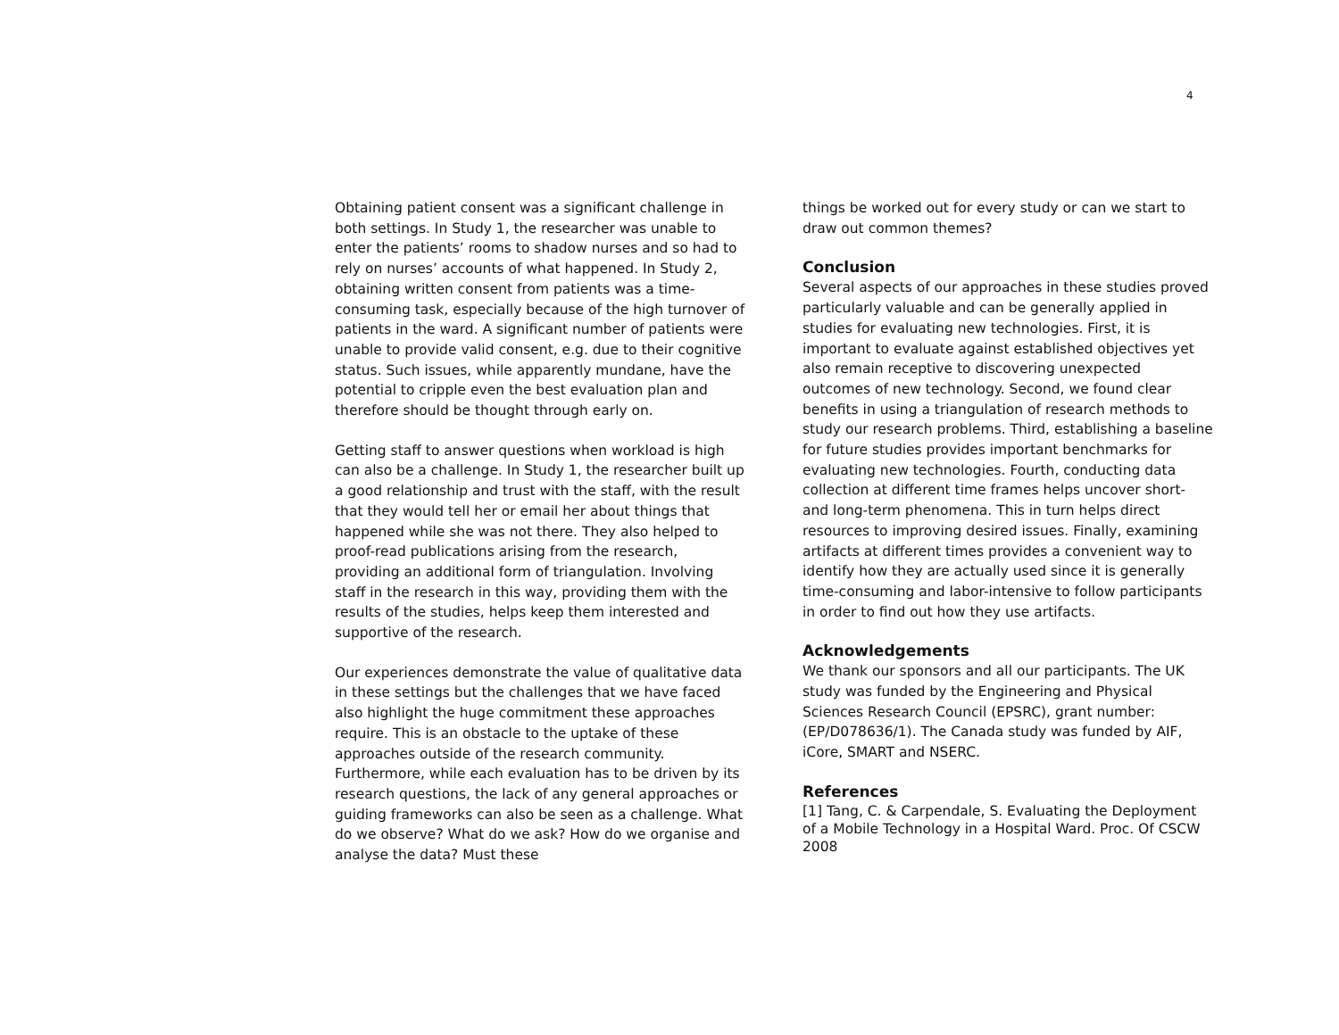4
Obtaining patient consent was a significant challenge in both settings. In Study 1, the researcher was unable to enter the patients’ rooms to shadow nurses and so had to rely on nurses’ accounts of what happened. In Study 2, obtaining written consent from patients was a time-consuming task, especially because of the high turnover of patients in the ward. A significant number of patients were unable to provide valid consent, e.g. due to their cognitive status. Such issues, while apparently mundane, have the potential to cripple even the best evaluation plan and therefore should be thought through early on.
Getting staff to answer questions when workload is high can also be a challenge. In Study 1, the researcher built up a good relationship and trust with the staff, with the result that they would tell her or email her about things that happened while she was not there. They also helped to proof-read publications arising from the research, providing an additional form of triangulation. Involving staff in the research in this way, providing them with the results of the studies, helps keep them interested and supportive of the research.
Our experiences demonstrate the value of qualitative data in these settings but the challenges that we have faced also highlight the huge commitment these approaches require. This is an obstacle to the uptake of these approaches outside of the research community. Furthermore, while each evaluation has to be driven by its research questions, the lack of any general approaches or guiding frameworks can also be seen as a challenge. What do we observe? What do we ask? How do we organise and analyse the data? Must these
things be worked out for every study or can we start to draw out common themes?
Conclusion
Several aspects of our approaches in these studies proved particularly valuable and can be generally applied in studies for evaluating new technologies. First, it is important to evaluate against established objectives yet also remain receptive to discovering unexpected outcomes of new technology. Second, we found clear benefits in using a triangulation of research methods to study our research problems. Third, establishing a baseline for future studies provides important benchmarks for evaluating new technologies. Fourth, conducting data collection at different time frames helps uncover short- and long-term phenomena. This in turn helps direct resources to improving desired issues. Finally, examining artifacts at different times provides a convenient way to identify how they are actually used since it is generally time-consuming and labor-intensive to follow participants in order to find out how they use artifacts.
Acknowledgements
We thank our sponsors and all our participants. The UK study was funded by the Engineering and Physical Sciences Research Council (EPSRC), grant number: (EP/D078636/1). The Canada study was funded by AIF, iCore, SMART and NSERC.
References
[1] Tang, C. & Carpendale, S. Evaluating the Deployment of a Mobile Technology in a Hospital Ward. Proc. Of CSCW 2008